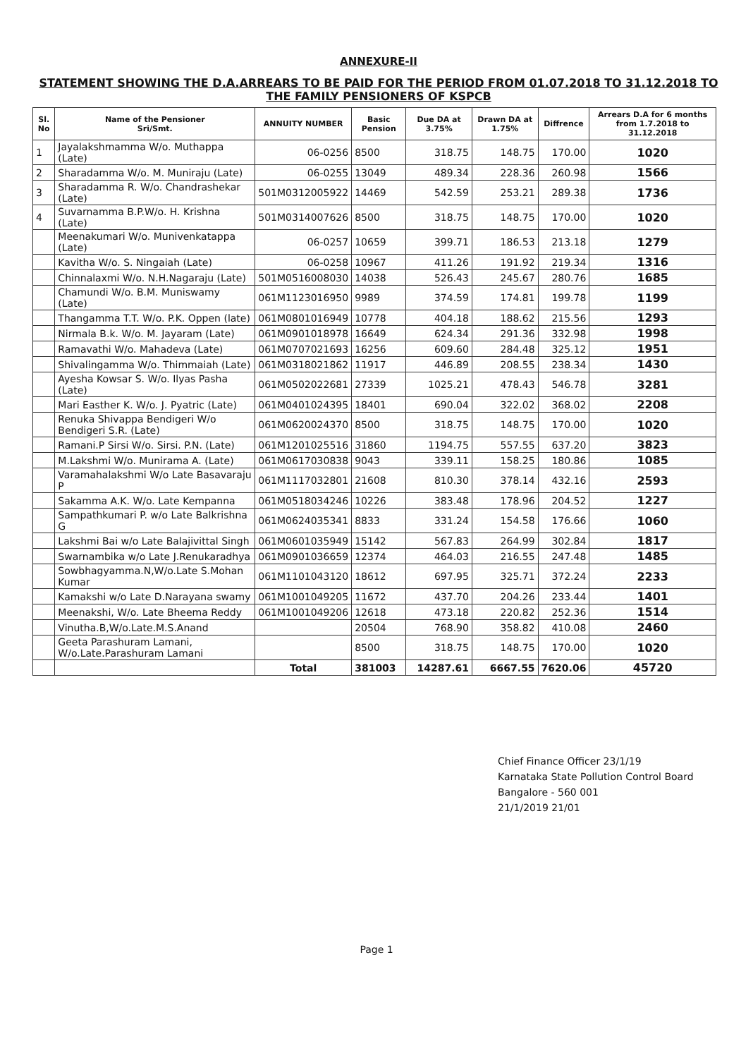ANNEXURE-II
STATEMENT SHOWING THE D.A.ARREARS TO BE PAID FOR THE PERIOD FROM 01.07.2018 TO 31.12.2018 TO THE FAMILY PENSIONERS OF KSPCB
| Sl. No | Name of the Pensioner Sri/Smt. | ANNUITY NUMBER | Basic Pension | Due DA at 3.75% | Drawn DA at 1.75% | Diffrence | Arrears D.A for 6 months from 1.7.2018 to 31.12.2018 |
| --- | --- | --- | --- | --- | --- | --- | --- |
| 1 | Jayalakshmamma W/o. Muthappa (Late) | 06-0256 | 8500 | 318.75 | 148.75 | 170.00 | 1020 |
| 2 | Sharadamma W/o. M. Muniraju (Late) | 06-0255 | 13049 | 489.34 | 228.36 | 260.98 | 1566 |
| 3 | Sharadamma R. W/o. Chandrashekar (Late) | 501M0312005922 | 14469 | 542.59 | 253.21 | 289.38 | 1736 |
| 4 | Suvarnamma B.P.W/o. H. Krishna (Late) | 501M0314007626 | 8500 | 318.75 | 148.75 | 170.00 | 1020 |
| | Meenakumari W/o. Munivenkatappa (Late) | 06-0257 | 10659 | 399.71 | 186.53 | 213.18 | 1279 |
| | Kavitha W/o. S. Ningaiah (Late) | 06-0258 | 10967 | 411.26 | 191.92 | 219.34 | 1316 |
| | Chinnalaxmi W/o. N.H.Nagaraju (Late) | 501M0516008030 | 14038 | 526.43 | 245.67 | 280.76 | 1685 |
| | Chamundi W/o. B.M. Muniswamy (Late) | 061M1123016950 | 9989 | 374.59 | 174.81 | 199.78 | 1199 |
| | Thangamma T.T. W/o. P.K. Oppen (late) | 061M0801016949 | 10778 | 404.18 | 188.62 | 215.56 | 1293 |
| | Nirmala B.k. W/o. M. Jayaram (Late) | 061M0901018978 | 16649 | 624.34 | 291.36 | 332.98 | 1998 |
| | Ramavathi W/o. Mahadeva (Late) | 061M0707021693 | 16256 | 609.60 | 284.48 | 325.12 | 1951 |
| | Shivalingamma W/o. Thimmaiah (Late) | 061M0318021862 | 11917 | 446.89 | 208.55 | 238.34 | 1430 |
| | Ayesha Kowsar S. W/o. Ilyas Pasha (Late) | 061M0502022681 | 27339 | 1025.21 | 478.43 | 546.78 | 3281 |
| | Mari Easther K. W/o. J. Pyatric (Late) | 061M0401024395 | 18401 | 690.04 | 322.02 | 368.02 | 2208 |
| | Renuka Shivappa Bendigeri W/o Bendigeri S.R. (Late) | 061M0620024370 | 8500 | 318.75 | 148.75 | 170.00 | 1020 |
| | Ramani.P Sirsi W/o. Sirsi. P.N. (Late) | 061M1201025516 | 31860 | 1194.75 | 557.55 | 637.20 | 3823 |
| | M.Lakshmi W/o. Munirama A. (Late) | 061M0617030838 | 9043 | 339.11 | 158.25 | 180.86 | 1085 |
| | Varamahalakshmi W/o Late Basavaraju P | 061M1117032801 | 21608 | 810.30 | 378.14 | 432.16 | 2593 |
| | Sakamma A.K. W/o. Late Kempanna | 061M0518034246 | 10226 | 383.48 | 178.96 | 204.52 | 1227 |
| | Sampathkumari P. w/o Late Balkrishna G | 061M0624035341 | 8833 | 331.24 | 154.58 | 176.66 | 1060 |
| | Lakshmi Bai w/o Late Balajivittal Singh | 061M0601035949 | 15142 | 567.83 | 264.99 | 302.84 | 1817 |
| | Swarnambika w/o Late J.Renukaradhya | 061M0901036659 | 12374 | 464.03 | 216.55 | 247.48 | 1485 |
| | Sowbhagyamma.N,W/o.Late S.Mohan Kumar | 061M1101043120 | 18612 | 697.95 | 325.71 | 372.24 | 2233 |
| | Kamakshi w/o Late D.Narayana swamy | 061M1001049205 | 11672 | 437.70 | 204.26 | 233.44 | 1401 |
| | Meenakshi, W/o. Late Bheema Reddy | 061M1001049206 | 12618 | 473.18 | 220.82 | 252.36 | 1514 |
| | Vinutha.B,W/o.Late.M.S.Anand | | 20504 | 768.90 | 358.82 | 410.08 | 2460 |
| | Geeta Parashuram Lamani, W/o.Late.Parashuram Lamani | | 8500 | 318.75 | 148.75 | 170.00 | 1020 |
| | | Total | 381003 | 14287.61 | 6667.55 | 7620.06 | 45720 |
Chief Finance Officer 23/1/19
Karnataka State Pollution Control Board
Bangalore - 560 001
21/1/2019 21/01
Page 1